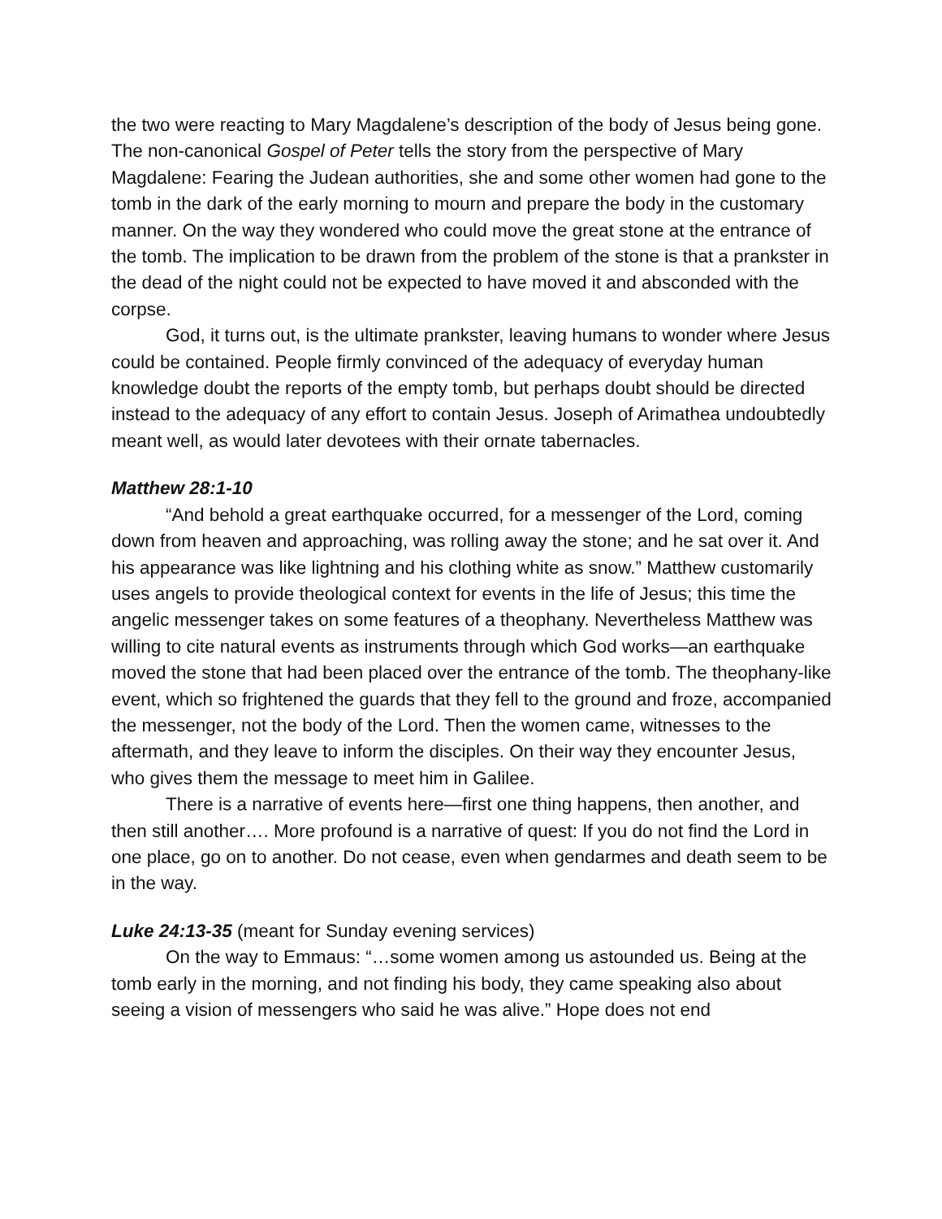the two were reacting to Mary Magdalene’s description of the body of Jesus being gone. The non-canonical Gospel of Peter tells the story from the perspective of Mary Magdalene: Fearing the Judean authorities, she and some other women had gone to the tomb in the dark of the early morning to mourn and prepare the body in the customary manner. On the way they wondered who could move the great stone at the entrance of the tomb. The implication to be drawn from the problem of the stone is that a prankster in the dead of the night could not be expected to have moved it and absconded with the corpse.
God, it turns out, is the ultimate prankster, leaving humans to wonder where Jesus could be contained. People firmly convinced of the adequacy of everyday human knowledge doubt the reports of the empty tomb, but perhaps doubt should be directed instead to the adequacy of any effort to contain Jesus. Joseph of Arimathea undoubtedly meant well, as would later devotees with their ornate tabernacles.
Matthew 28:1-10
“And behold a great earthquake occurred, for a messenger of the Lord, coming down from heaven and approaching, was rolling away the stone; and he sat over it. And his appearance was like lightning and his clothing white as snow.” Matthew customarily uses angels to provide theological context for events in the life of Jesus; this time the angelic messenger takes on some features of a theophany. Nevertheless Matthew was willing to cite natural events as instruments through which God works—an earthquake moved the stone that had been placed over the entrance of the tomb. The theophany-like event, which so frightened the guards that they fell to the ground and froze, accompanied the messenger, not the body of the Lord. Then the women came, witnesses to the aftermath, and they leave to inform the disciples. On their way they encounter Jesus, who gives them the message to meet him in Galilee.
There is a narrative of events here—first one thing happens, then another, and then still another…. More profound is a narrative of quest: If you do not find the Lord in one place, go on to another. Do not cease, even when gendarmes and death seem to be in the way.
Luke 24:13-35 (meant for Sunday evening services)
On the way to Emmaus: “…some women among us astounded us. Being at the tomb early in the morning, and not finding his body, they came speaking also about seeing a vision of messengers who said he was alive.” Hope does not end